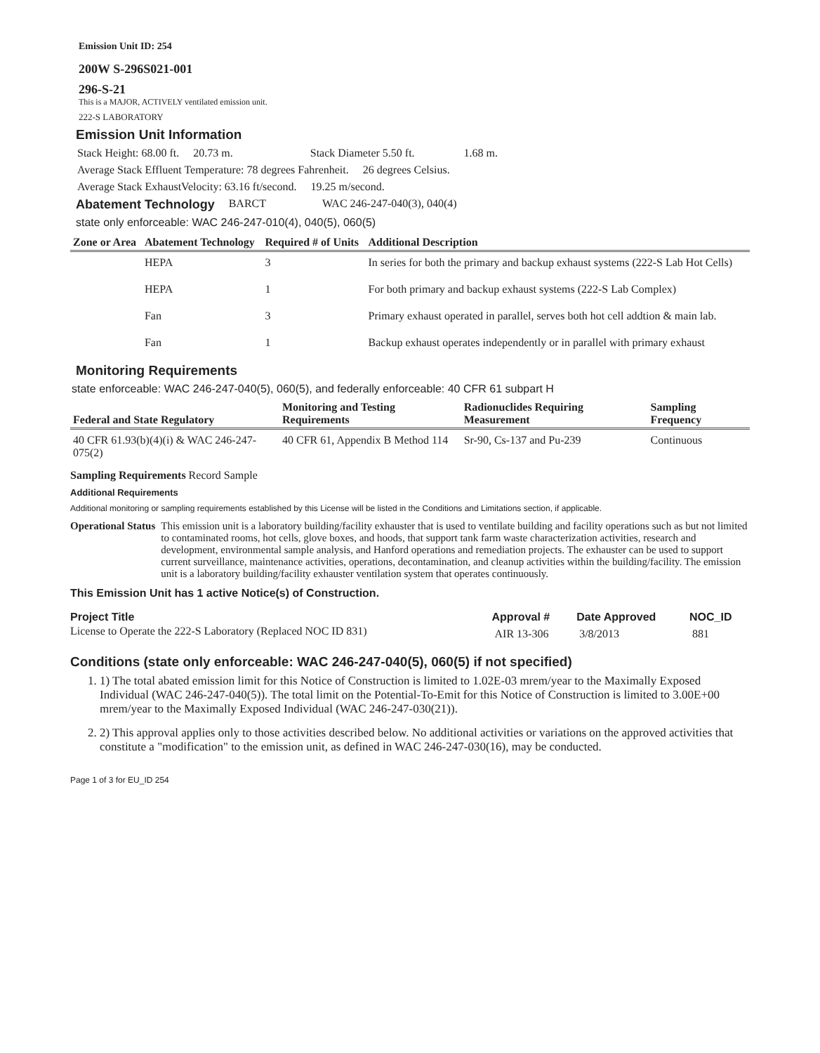Emission Unit ID: 254
200W S-296S021-001
296-S-21
This is a MAJOR, ACTIVELY ventilated emission unit.
222-S LABORATORY
Emission Unit Information
Stack Height: 68.00 ft. 20.73 m. Stack Diameter 5.50 ft. 1.68 m.
Average Stack Effluent Temperature: 78 degrees Fahrenheit. 26 degrees Celsius.
Average Stack ExhaustVelocity: 63.16 ft/second. 19.25 m/second.
Abatement Technology BARCT WAC 246-247-040(3), 040(4)
state only enforceable: WAC 246-247-010(4), 040(5), 060(5)
| Zone or Area | Abatement Technology | Required # of Units | Additional Description |
| --- | --- | --- | --- |
| | HEPA | 3 | In series for both the primary and backup exhaust systems (222-S Lab Hot Cells) |
| | HEPA | 1 | For both primary and backup exhaust systems (222-S Lab Complex) |
| | Fan | 3 | Primary exhaust operated in parallel, serves both hot cell addtion & main lab. |
| | Fan | 1 | Backup exhaust operates independently or in parallel with primary exhaust |
Monitoring Requirements
state enforceable: WAC 246-247-040(5), 060(5), and federally enforceable: 40 CFR 61 subpart H
| Federal and State Regulatory | Monitoring and Testing Requirements | Radionuclides Requiring Measurement | Sampling Frequency |
| --- | --- | --- | --- |
| 40 CFR 61.93(b)(4)(i) & WAC 246-247-075(2) | 40 CFR 61, Appendix B Method 114 | Sr-90, Cs-137 and Pu-239 | Continuous |
Sampling Requirements Record Sample
Additional Requirements
Additional monitoring or sampling requirements established by this License will be listed in the Conditions and Limitations section, if applicable.
Operational Status This emission unit is a laboratory building/facility exhauster that is used to ventilate building and facility operations such as but not limited to contaminated rooms, hot cells, glove boxes, and hoods, that support tank farm waste characterization activities, research and development, environmental sample analysis, and Hanford operations and remediation projects. The exhauster can be used to support current surveillance, maintenance activities, operations, decontamination, and cleanup activities within the building/facility. The emission unit is a laboratory building/facility exhauster ventilation system that operates continuously.
This Emission Unit has 1 active Notice(s) of Construction.
| Project Title | Approval # | Date Approved | NOC_ID |
| License to Operate the 222-S Laboratory (Replaced NOC ID 831) | AIR 13-306 | 3/8/2013 | 881 |
Conditions (state only enforceable: WAC 246-247-040(5), 060(5) if not specified)
1. 1) The total abated emission limit for this Notice of Construction is limited to 1.02E-03 mrem/year to the Maximally Exposed Individual (WAC 246-247-040(5)). The total limit on the Potential-To-Emit for this Notice of Construction is limited to 3.00E+00 mrem/year to the Maximally Exposed Individual (WAC 246-247-030(21)).
2. 2) This approval applies only to those activities described below. No additional activities or variations on the approved activities that constitute a "modification" to the emission unit, as defined in WAC 246-247-030(16), may be conducted.
Page 1 of 3 for EU_ID 254